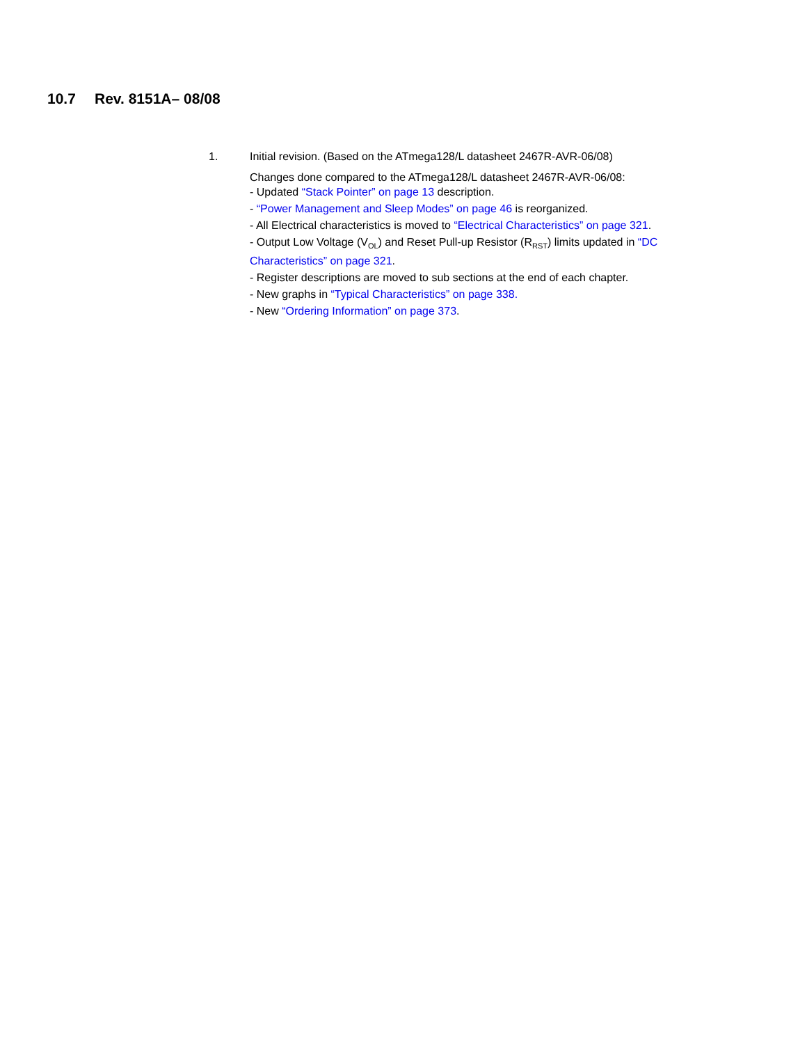10.7 Rev. 8151A– 08/08
1. Initial revision. (Based on the ATmega128/L datasheet 2467R-AVR-06/08)
Changes done compared to the ATmega128/L datasheet 2467R-AVR-06/08:
- Updated “Stack Pointer” on page 13 description.
- “Power Management and Sleep Modes” on page 46 is reorganized.
- All Electrical characteristics is moved to “Electrical Characteristics” on page 321.
- Output Low Voltage (V<sub>OL</sub>) and Reset Pull-up Resistor (R<sub>RST</sub>) limits updated in “DC Characteristics” on page 321.
- Register descriptions are moved to sub sections at the end of each chapter.
- New graphs in “Typical Characteristics” on page 338.
- New “Ordering Information” on page 373.